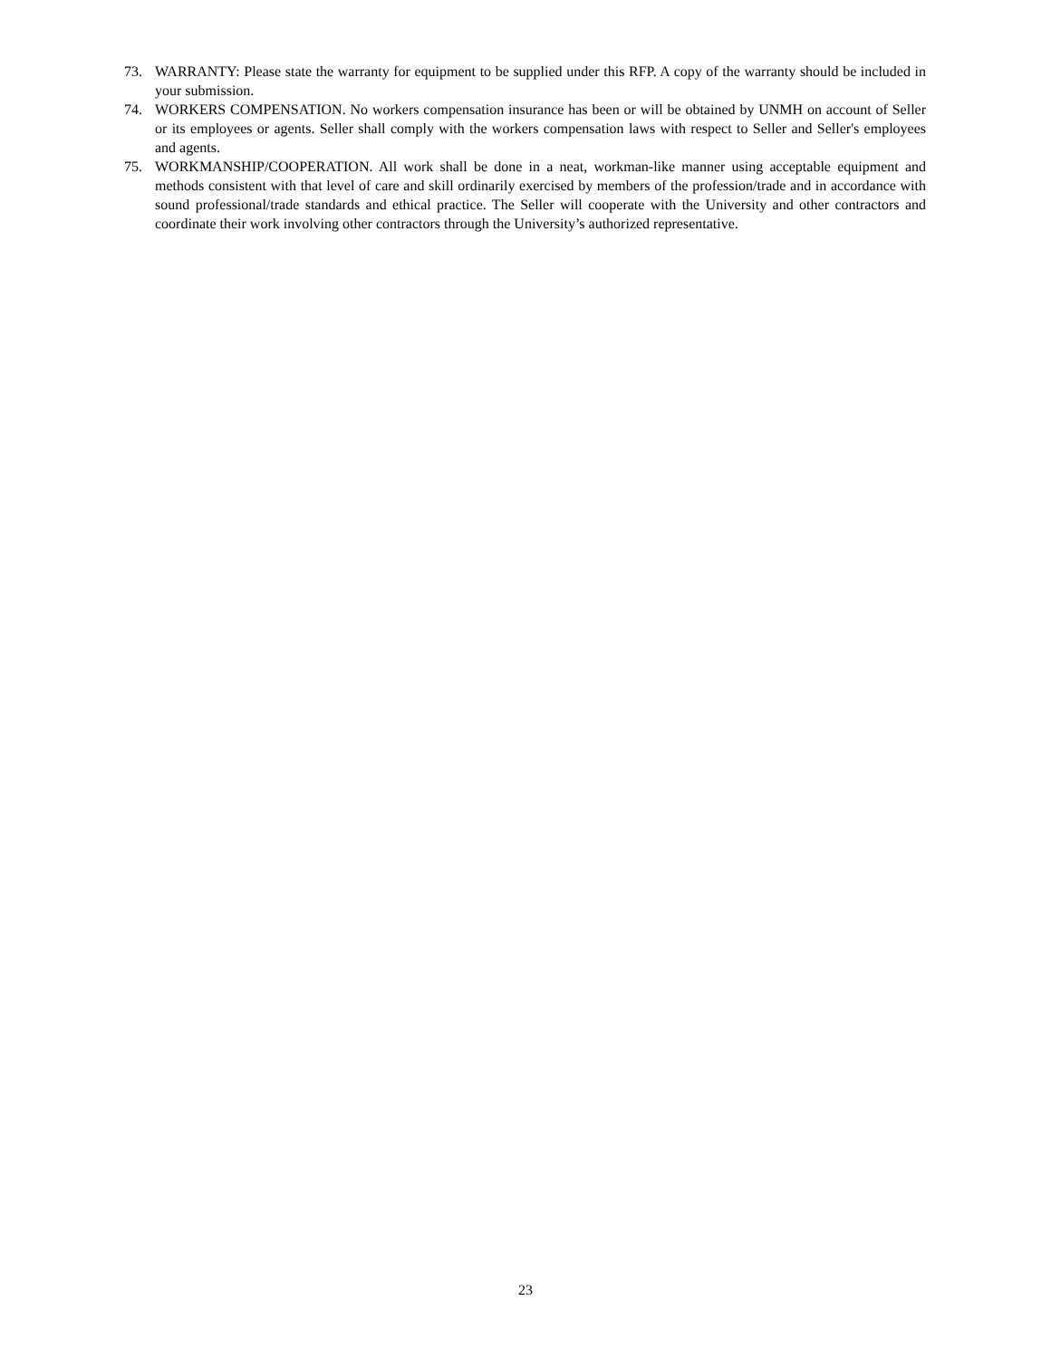73. WARRANTY: Please state the warranty for equipment to be supplied under this RFP. A copy of the warranty should be included in your submission.
74. WORKERS COMPENSATION. No workers compensation insurance has been or will be obtained by UNMH on account of Seller or its employees or agents. Seller shall comply with the workers compensation laws with respect to Seller and Seller's employees and agents.
75. WORKMANSHIP/COOPERATION. All work shall be done in a neat, workman-like manner using acceptable equipment and methods consistent with that level of care and skill ordinarily exercised by members of the profession/trade and in accordance with sound professional/trade standards and ethical practice. The Seller will cooperate with the University and other contractors and coordinate their work involving other contractors through the University’s authorized representative.
23